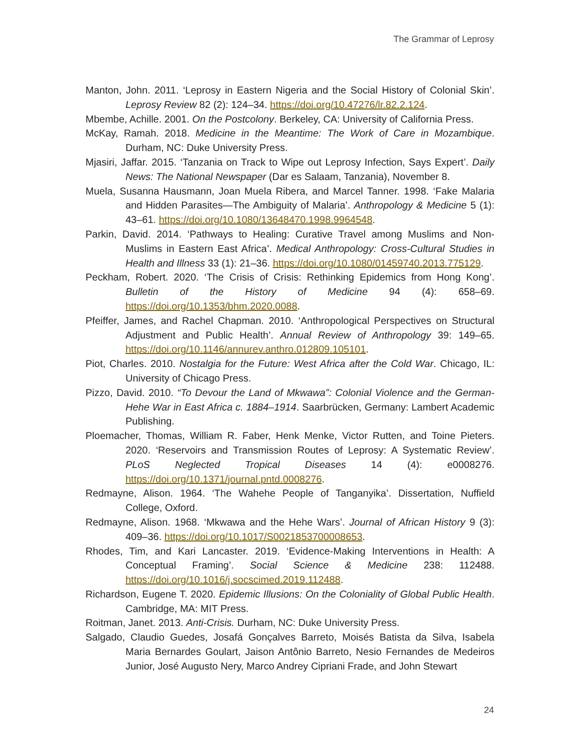The Grammar of Leprosy
Manton, John. 2011. ‘Leprosy in Eastern Nigeria and the Social History of Colonial Skin’. Leprosy Review 82 (2): 124–34. https://doi.org/10.47276/lr.82.2.124.
Mbembe, Achille. 2001. On the Postcolony. Berkeley, CA: University of California Press.
McKay, Ramah. 2018. Medicine in the Meantime: The Work of Care in Mozambique. Durham, NC: Duke University Press.
Mjasiri, Jaffar. 2015. ‘Tanzania on Track to Wipe out Leprosy Infection, Says Expert’. Daily News: The National Newspaper (Dar es Salaam, Tanzania), November 8.
Muela, Susanna Hausmann, Joan Muela Ribera, and Marcel Tanner. 1998. ‘Fake Malaria and Hidden Parasites—The Ambiguity of Malaria’. Anthropology & Medicine 5 (1): 43–61. https://doi.org/10.1080/13648470.1998.9964548.
Parkin, David. 2014. ‘Pathways to Healing: Curative Travel among Muslims and Non-Muslims in Eastern East Africa’. Medical Anthropology: Cross-Cultural Studies in Health and Illness 33 (1): 21–36. https://doi.org/10.1080/01459740.2013.775129.
Peckham, Robert. 2020. ‘The Crisis of Crisis: Rethinking Epidemics from Hong Kong’. Bulletin of the History of Medicine 94 (4): 658–69. https://doi.org/10.1353/bhm.2020.0088.
Pfeiffer, James, and Rachel Chapman. 2010. ‘Anthropological Perspectives on Structural Adjustment and Public Health’. Annual Review of Anthropology 39: 149–65. https://doi.org/10.1146/annurev.anthro.012809.105101.
Piot, Charles. 2010. Nostalgia for the Future: West Africa after the Cold War. Chicago, IL: University of Chicago Press.
Pizzo, David. 2010. “To Devour the Land of Mkwawa”: Colonial Violence and the German-Hehe War in East Africa c. 1884–1914. Saarbrücken, Germany: Lambert Academic Publishing.
Ploemacher, Thomas, William R. Faber, Henk Menke, Victor Rutten, and Toine Pieters. 2020. ‘Reservoirs and Transmission Routes of Leprosy: A Systematic Review’. PLoS Neglected Tropical Diseases 14 (4): e0008276. https://doi.org/10.1371/journal.pntd.0008276.
Redmayne, Alison. 1964. ‘The Wahehe People of Tanganyika’. Dissertation, Nuffield College, Oxford.
Redmayne, Alison. 1968. ‘Mkwawa and the Hehe Wars’. Journal of African History 9 (3): 409–36. https://doi.org/10.1017/S0021853700008653.
Rhodes, Tim, and Kari Lancaster. 2019. ‘Evidence-Making Interventions in Health: A Conceptual Framing’. Social Science & Medicine 238: 112488. https://doi.org/10.1016/j.socscimed.2019.112488.
Richardson, Eugene T. 2020. Epidemic Illusions: On the Coloniality of Global Public Health. Cambridge, MA: MIT Press.
Roitman, Janet. 2013. Anti-Crisis. Durham, NC: Duke University Press.
Salgado, Claudio Guedes, Josafá Gonçalves Barreto, Moisés Batista da Silva, Isabela Maria Bernardes Goulart, Jaison Antônio Barreto, Nesio Fernandes de Medeiros Junior, José Augusto Nery, Marco Andrey Cipriani Frade, and John Stewart
24